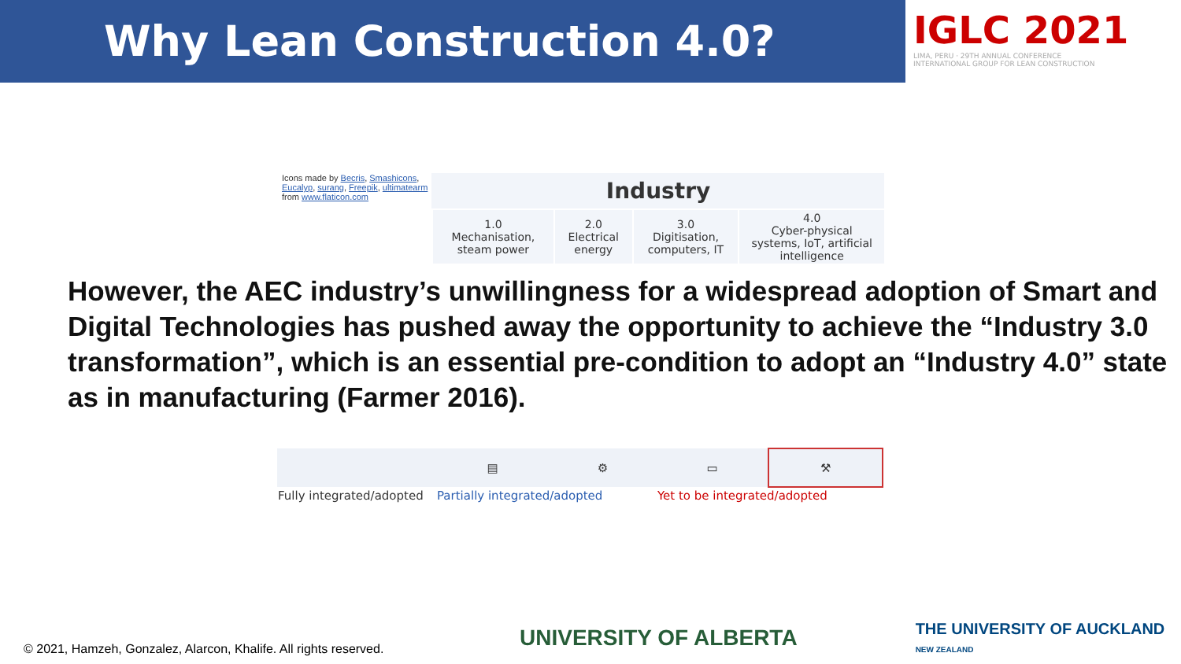Why Lean Construction 4.0?
IGLC 2021
LIMA, PERU · 29TH ANNUAL CONFERENCE
INTERNATIONAL GROUP FOR LEAN CONSTRUCTION
Icons made by Becris, Smashicons, Eucalyp, surang, Freepik, ultimatearm from www.flaticon.com
| Industry | | | |
| --- | --- | --- | --- |
| 1.0 Mechanisation, steam power | 2.0 Electrical energy | 3.0 Digitisation, computers, IT | 4.0 Cyber-physical systems, IoT, artificial intelligence |
However, the AEC industry’s unwillingness for a widespread adoption of Smart and Digital Technologies has pushed away the opportunity to achieve the “Industry 3.0 transformation”, which is an essential pre-condition to adopt an “Industry 4.0” state as in manufacturing (Farmer 2016).
| | ▤ | ⚙ | ▭ | ⚒ |
| Fully integrated/adopted | Partially integrated/adopted | | Yet to be integrated/adopted | |
© 2021, Hamzeh, Gonzalez, Alarcon, Khalife. All rights reserved.
UNIVERSITY OF ALBERTA
THE UNIVERSITY OF AUCKLAND
NEW ZEALAND